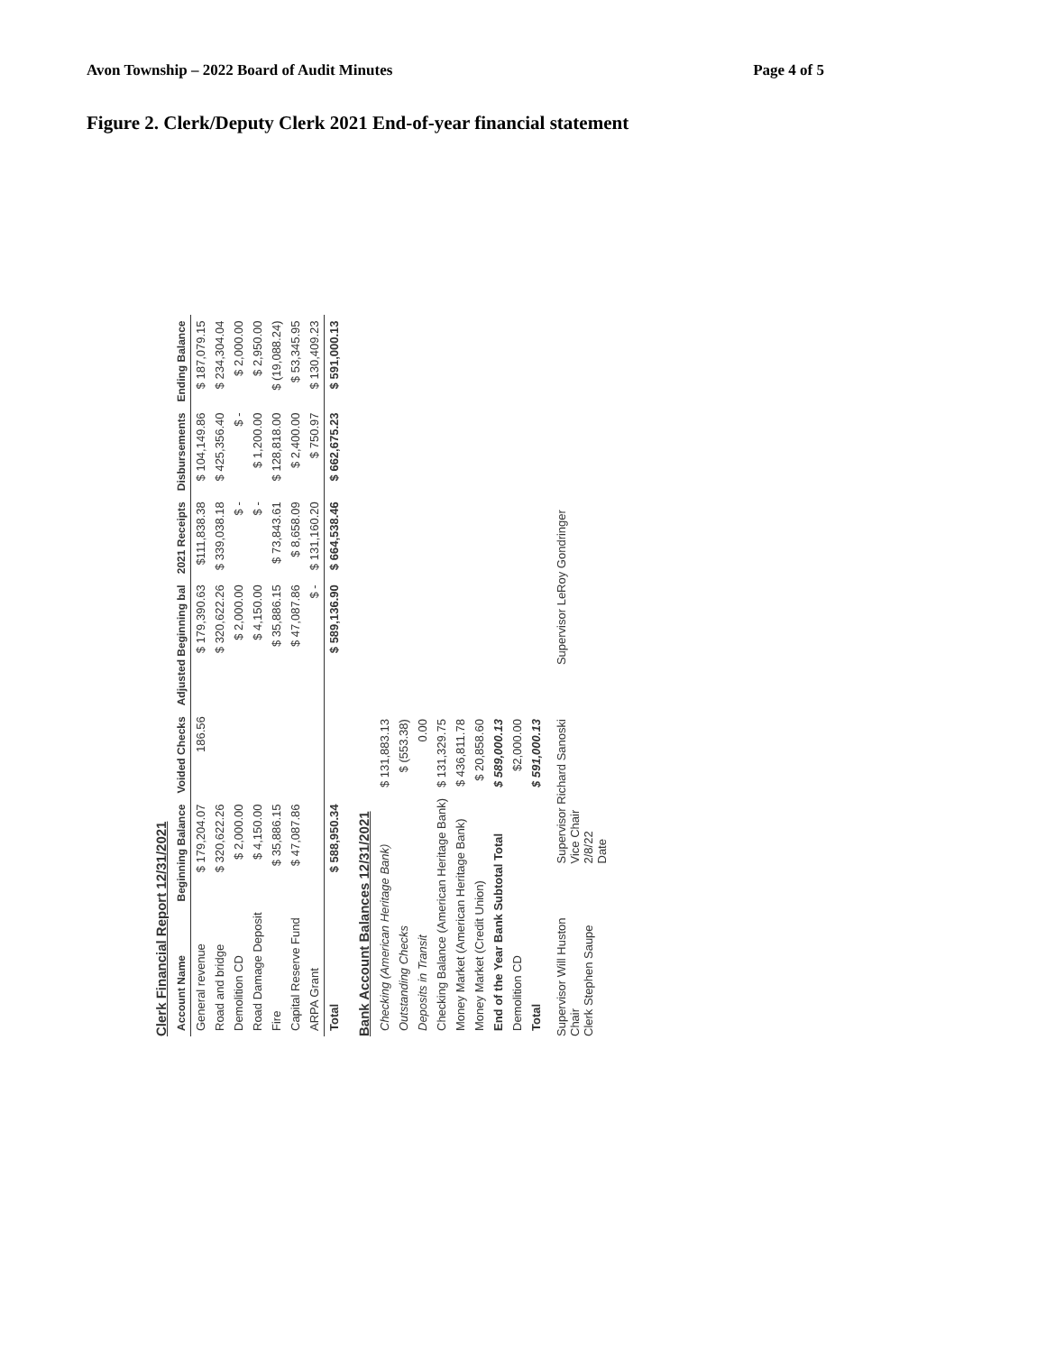Avon Township – 2022 Board of Audit Minutes Page 4 of 5
Figure 2. Clerk/Deputy Clerk 2021 End-of-year financial statement
Clerk Financial Report 12/31/2021
| Account Name | Beginning Balance | Voided Checks | Adjusted Beginning bal | 2021 Receipts | Disbursements | Ending Balance |
| --- | --- | --- | --- | --- | --- | --- |
| General revenue | $ 179,204.07 | 186.56 | $ 179,390.63 | $111,838.38 | $ 104,149.86 | $ 187,079.15 |
| Road and bridge | $ 320,622.26 | | $ 320,622.26 | $ 339,038.18 | $ 425,356.40 | $ 234,304.04 |
| Demolition CD | $ 2,000.00 | | $ 2,000.00 | $ - | $ - | $ 2,000.00 |
| Road Damage Deposit | $ 4,150.00 | | $ 4,150.00 | $ - | $ 1,200.00 | $ 2,950.00 |
| Fire | $ 35,886.15 | | $ 35,886.15 | $ 73,843.61 | $ 128,818.00 | $ (19,088.24) |
| Capital Reserve Fund | $ 47,087.86 | | $ 47,087.86 | $ 8,658.09 | $ 2,400.00 | $ 53,345.95 |
| ARPA Grant | | | $ - | $ 131,160.20 | $ 750.97 | $ 130,409.23 |
| Total | $ 588,950.34 | | $ 589,136.90 | $ 664,538.46 | $ 662,675.23 | $ 591,000.13 |
Bank Account Balances 12/31/2021
| Checking (American Heritage Bank) | $ 131,883.13 |
| Outstanding Checks | $ (553.38) |
| Deposits in Transit | 0.00 |
| Checking Balance (American Heritage Bank) | $ 131,329.75 |
| Money Market (American Heritage Bank) | $ 436,811.78 |
| Money Market (Credit Union) | $ 20,858.60 |
| End of the Year Bank Subtotal Total | $ 589,000.13 |
| Demolition CD | $2,000.00 |
| Total | $ 591,000.13 |
Supervisor Will Huston
Chair
Clerk Stephen Saupe
Supervisor Richard Sanoski
Vice Chair
2/8/22
Date
Supervisor LeRoy Gondringer